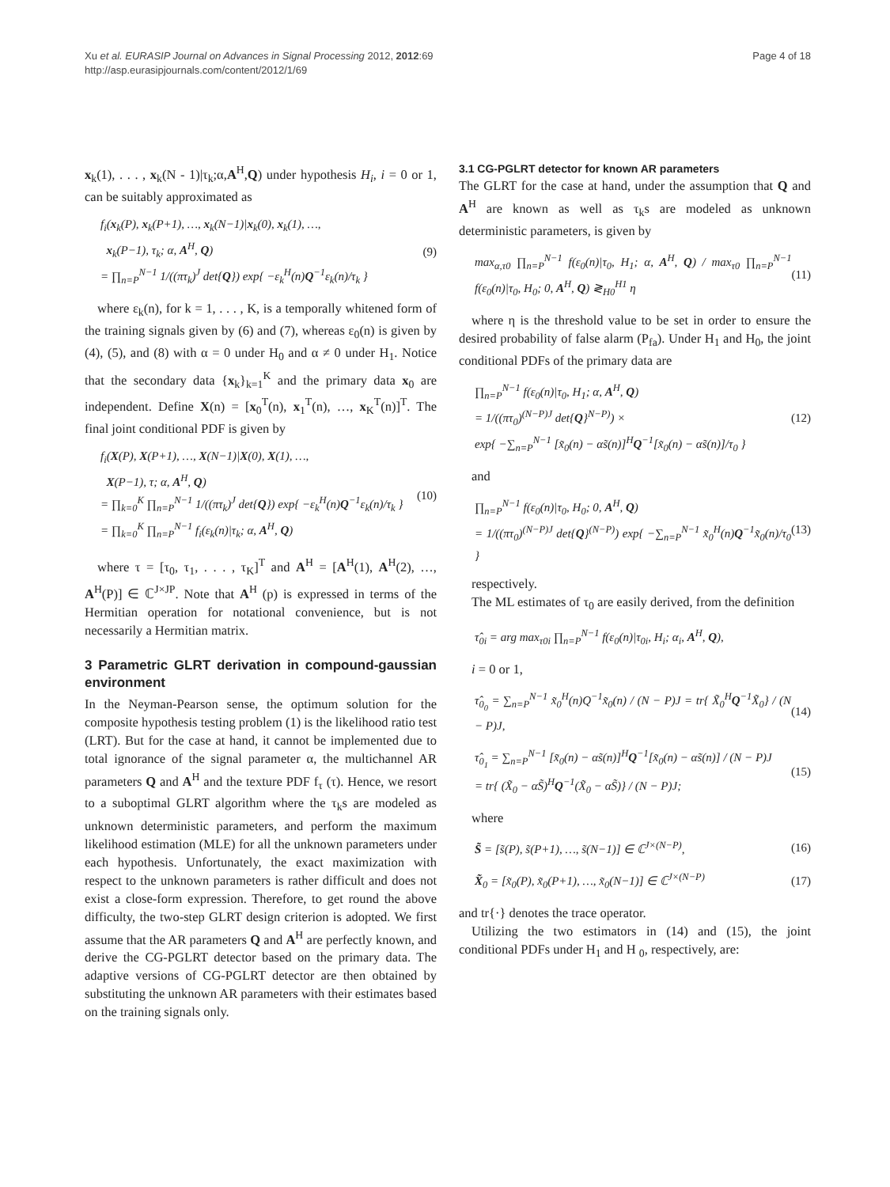Xu et al. EURASIP Journal on Advances in Signal Processing 2012, 2012:69
http://asp.eurasipjournals.com/content/2012/1/69
Page 4 of 18
x<sub>k</sub>(1), . . . , x<sub>k</sub>(N - 1)|τ<sub>k</sub>;α,A<sup>H</sup>,Q) under hypothesis H<sub>i</sub>, i = 0 or 1, can be suitably approximated as
f<sub>i</sub>(x<sub>k</sub>(P), x<sub>k</sub>(P+1), …, x<sub>k</sub>(N−1)|x<sub>k</sub>(0), x<sub>k</sub>(1), …,
x<sub>k</sub>(P−1), τ<sub>k</sub>; α, A<sup>H</sup>, Q)
= ∏<sub>n=P</sub><sup>N−1</sup> 1/((πτ<sub>k</sub>)<sup>J</sup> det{Q}) exp{ −ε<sub>k</sub><sup>H</sup>(n)Q<sup>−1</sup>ε<sub>k</sub>(n)/τ<sub>k</sub> }
(9)
where ε<sub>k</sub>(n), for k = 1, . . . , K, is a temporally whitened form of the training signals given by (6) and (7), whereas ε<sub>0</sub>(n) is given by (4), (5), and (8) with α = 0 under H<sub>0</sub> and α ≠ 0 under H<sub>1</sub>. Notice that the secondary data {x<sub>k</sub>}<sub>k=1</sub><sup>K</sup> and the primary data x<sub>0</sub> are independent. Define X(n) = [x<sub>0</sub><sup>T</sup>(n), x<sub>1</sub><sup>T</sup>(n), …, x<sub>K</sub><sup>T</sup>(n)]<sup>T</sup>. The final joint conditional PDF is given by
f<sub>i</sub>(X(P), X(P+1), …, X(N−1)|X(0), X(1), …,
X(P−1), τ; α, A<sup>H</sup>, Q)
= ∏<sub>k=0</sub><sup>K</sup> ∏<sub>n=P</sub><sup>N−1</sup> 1/((πτ<sub>k</sub>)<sup>J</sup> det{Q}) exp{ −ε<sub>k</sub><sup>H</sup>(n)Q<sup>−1</sup>ε<sub>k</sub>(n)/τ<sub>k</sub> }
= ∏<sub>k=0</sub><sup>K</sup> ∏<sub>n=P</sub><sup>N−1</sup> f<sub>i</sub>(ε<sub>k</sub>(n)|τ<sub>k</sub>; α, A<sup>H</sup>, Q)
(10)
where τ = [τ<sub>0</sub>, τ<sub>1</sub>, . . . , τ<sub>K</sub>]<sup>T</sup> and A<sup>H</sup> = [A<sup>H</sup>(1), A<sup>H</sup>(2), …, A<sup>H</sup>(P)] ∈ ℂ<sup>J×JP</sup>. Note that A<sup>H</sup> (p) is expressed in terms of the Hermitian operation for notational convenience, but is not necessarily a Hermitian matrix.
3 Parametric GLRT derivation in compound-gaussian environment
In the Neyman-Pearson sense, the optimum solution for the composite hypothesis testing problem (1) is the likelihood ratio test (LRT). But for the case at hand, it cannot be implemented due to total ignorance of the signal parameter α, the multichannel AR parameters Q and A<sup>H</sup> and the texture PDF f<sub>τ</sub> (τ). Hence, we resort to a suboptimal GLRT algorithm where the τ<sub>k</sub>s are modeled as unknown deterministic parameters, and perform the maximum likelihood estimation (MLE) for all the unknown parameters under each hypothesis. Unfortunately, the exact maximization with respect to the unknown parameters is rather difficult and does not exist a close-form expression. Therefore, to get round the above difficulty, the two-step GLRT design criterion is adopted. We first assume that the AR parameters Q and A<sup>H</sup> are perfectly known, and derive the CG-PGLRT detector based on the primary data. The adaptive versions of CG-PGLRT detector are then obtained by substituting the unknown AR parameters with their estimates based on the training signals only.
3.1 CG-PGLRT detector for known AR parameters
The GLRT for the case at hand, under the assumption that Q and A<sup>H</sup> are known as well as τ<sub>k</sub>s are modeled as unknown deterministic parameters, is given by
max<sub>α,τ0</sub> ∏<sub>n=P</sub><sup>N−1</sup> f(ε<sub>0</sub>(n)|τ<sub>0</sub>, H<sub>1</sub>; α, A<sup>H</sup>, Q) / max<sub>τ0</sub> ∏<sub>n=P</sub><sup>N−1</sup> f(ε<sub>0</sub>(n)|τ<sub>0</sub>, H<sub>0</sub>; 0, A<sup>H</sup>, Q) ≷<sub>H0</sub><sup>H1</sup> η
(11)
where η is the threshold value to be set in order to ensure the desired probability of false alarm (P<sub>fa</sub>). Under H<sub>1</sub> and H<sub>0</sub>, the joint conditional PDFs of the primary data are
∏<sub>n=P</sub><sup>N−1</sup> f(ε<sub>0</sub>(n)|τ<sub>0</sub>, H<sub>1</sub>; α, A<sup>H</sup>, Q)
= 1/((πτ<sub>0</sub>)<sup>(N−P)J</sup> det{Q}<sup>N−P)</sup>) ×
exp{ −∑<sub>n=P</sub><sup>N−1</sup> [x̃<sub>0</sub>(n) − αs̃(n)]<sup>H</sup>Q<sup>−1</sup>[x̃<sub>0</sub>(n) − αs̃(n)]/τ<sub>0</sub> }
(12)
and
∏<sub>n=P</sub><sup>N−1</sup> f(ε<sub>0</sub>(n)|τ<sub>0</sub>, H<sub>0</sub>; 0, A<sup>H</sup>, Q)
= 1/((πτ<sub>0</sub>)<sup>(N−P)J</sup> det{Q}<sup>(N−P)</sup>) exp{ −∑<sub>n=P</sub><sup>N−1</sup> x̃<sub>0</sub><sup>H</sup>(n)Q<sup>−1</sup>x̃<sub>0</sub>(n)/τ<sub>0</sub> }
(13)
respectively.
The ML estimates of τ<sub>0</sub> are easily derived, from the definition
τ̂<sub>0i</sub> = arg max<sub>τ0i</sub> ∏<sub>n=P</sub><sup>N−1</sup> f(ε<sub>0</sub>(n)|τ<sub>0i</sub>, H<sub>i</sub>; α<sub>i</sub>, A<sup>H</sup>, Q),
i = 0 or 1,
τ̂<sub>0<sub>0</sub></sub> = ∑<sub>n=P</sub><sup>N−1</sup> x̃<sub>0</sub><sup>H</sup>(n)Q<sup>−1</sup>x̃<sub>0</sub>(n) / (N − P)J = tr{ X̃<sub>0</sub><sup>H</sup>Q<sup>−1</sup>X̃<sub>0</sub>} / (N − P)J,
(14)
τ̂<sub>0<sub>1</sub></sub> = ∑<sub>n=P</sub><sup>N−1</sup> [x̃<sub>0</sub>(n) − αs̃(n)]<sup>H</sup>Q<sup>−1</sup>[x̃<sub>0</sub>(n) − αs̃(n)] / (N − P)J
= tr{ (X̃<sub>0</sub> − αS̃)<sup>H</sup>Q<sup>−1</sup>(X̃<sub>0</sub> − αS̃)} / (N − P)J;
(15)
where
S̃ = [s̃(P), s̃(P+1), …, s̃(N−1)] ∈ ℂ<sup>J×(N−P)</sup>,
(16)
X̃<sub>0</sub> = [x̃<sub>0</sub>(P), x̃<sub>0</sub>(P+1), …, x̃<sub>0</sub>(N−1)] ∈ ℂ<sup>J×(N−P)</sup>
(17)
and tr{·} denotes the trace operator.
Utilizing the two estimators in (14) and (15), the joint conditional PDFs under H<sub>1</sub> and H <sub>0</sub>, respectively, are: